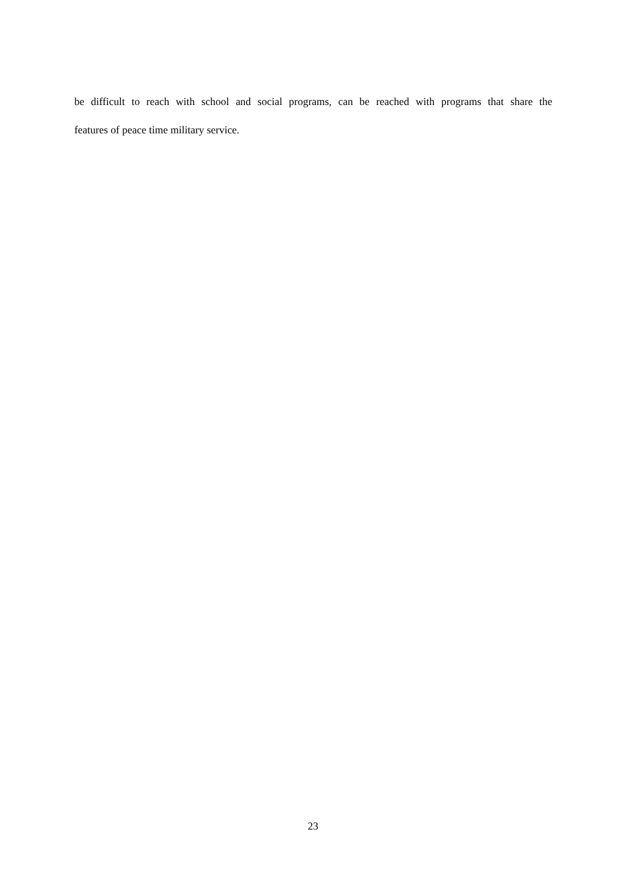be difficult to reach with school and social programs, can be reached with programs that share the
features of peace time military service.
23